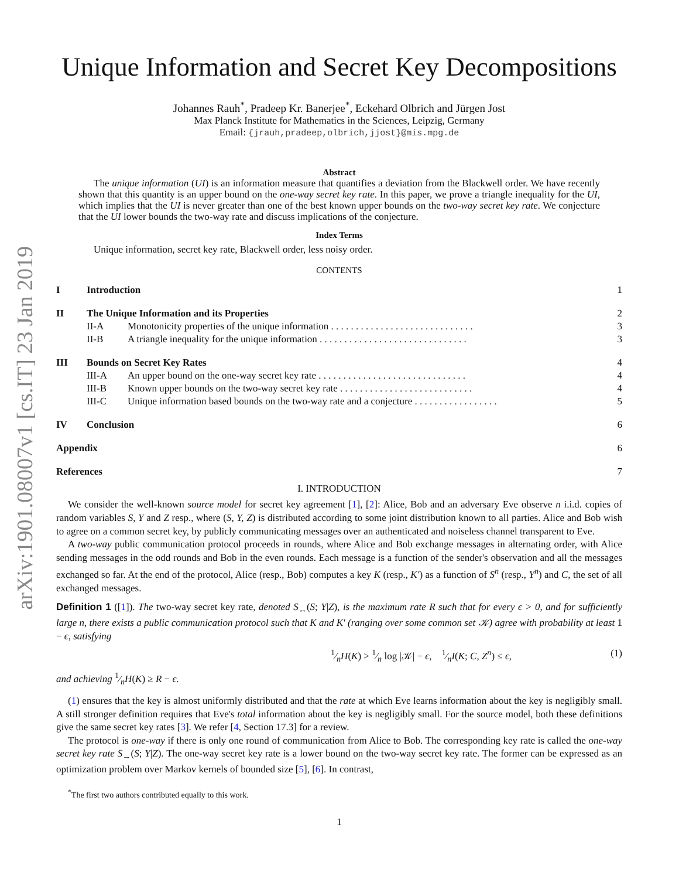arXiv:1901.08007v1 [cs.IT] 23 Jan 2019
Unique Information and Secret Key Decompositions
Johannes Rauh<sup>*</sup>, Pradeep Kr. Banerjee<sup>*</sup>, Eckehard Olbrich and Jürgen Jost
Max Planck Institute for Mathematics in the Sciences, Leipzig, Germany
Email: {jrauh,pradeep,olbrich,jjost}@mis.mpg.de
Abstract
The unique information (UI) is an information measure that quantifies a deviation from the Blackwell order. We have recently shown that this quantity is an upper bound on the one-way secret key rate. In this paper, we prove a triangle inequality for the UI, which implies that the UI is never greater than one of the best known upper bounds on the two-way secret key rate. We conjecture that the UI lower bounds the two-way rate and discuss implications of the conjecture.
Index Terms
Unique information, secret key rate, Blackwell order, less noisy order.
CONTENTS
| I | Introduction | | 1 |
| II | The Unique Information and its Properties | | 2 |
| | II-A | Monotonicity properties of the unique information . . . . . . . . . . . . . . . . . . . . . . . . . . . . . | 3 |
| | II-B | A triangle inequality for the unique information . . . . . . . . . . . . . . . . . . . . . . . . . . . . . . | 3 |
| III | Bounds on Secret Key Rates | | 4 |
| | III-A | An upper bound on the one-way secret key rate . . . . . . . . . . . . . . . . . . . . . . . . . . . . . . | 4 |
| | III-B | Known upper bounds on the two-way secret key rate . . . . . . . . . . . . . . . . . . . . . . . . . . . | 4 |
| | III-C | Unique information based bounds on the two-way rate and a conjecture . . . . . . . . . . . . . . . . . | 5 |
| IV | Conclusion | | 6 |
| Appendix | | | 6 |
| References | | | 7 |
I. INTRODUCTION
We consider the well-known source model for secret key agreement [1], [2]: Alice, Bob and an adversary Eve observe n i.i.d. copies of random variables S, Y and Z resp., where (S, Y, Z) is distributed according to some joint distribution known to all parties. Alice and Bob wish to agree on a common secret key, by publicly communicating messages over an authenticated and noiseless channel transparent to Eve.
A two-way public communication protocol proceeds in rounds, where Alice and Bob exchange messages in alternating order, with Alice sending messages in the odd rounds and Bob in the even rounds. Each message is a function of the sender's observation and all the messages exchanged so far. At the end of the protocol, Alice (resp., Bob) computes a key K (resp., K′) as a function of S<sup>n</sup> (resp., Y<sup>n</sup>) and C, the set of all exchanged messages.
Definition 1 ([1]). The two-way secret key rate, denoted S<sub>↔</sub>(S; Y|Z), is the maximum rate R such that for every ϵ > 0, and for sufficiently large n, there exists a public communication protocol such that K and K′ (ranging over some common set 𝒦) agree with probability at least 1 − ϵ, satisfying
1⁄nH(K) > 1⁄n log |𝒦| − ϵ, 1⁄nI(K; C, Z<sup>n</sup>) ≤ ϵ, (1)
and achieving 1⁄nH(K) ≥ R − ϵ.
(1) ensures that the key is almost uniformly distributed and that the rate at which Eve learns information about the key is negligibly small. A still stronger definition requires that Eve's total information about the key is negligibly small. For the source model, both these definitions give the same secret key rates [3]. We refer [4, Section 17.3] for a review.
The protocol is one-way if there is only one round of communication from Alice to Bob. The corresponding key rate is called the one-way secret key rate S<sub>→</sub>(S; Y|Z). The one-way secret key rate is a lower bound on the two-way secret key rate. The former can be expressed as an optimization problem over Markov kernels of bounded size [5], [6]. In contrast,
<sup>*</sup> The first two authors contributed equally to this work.
1